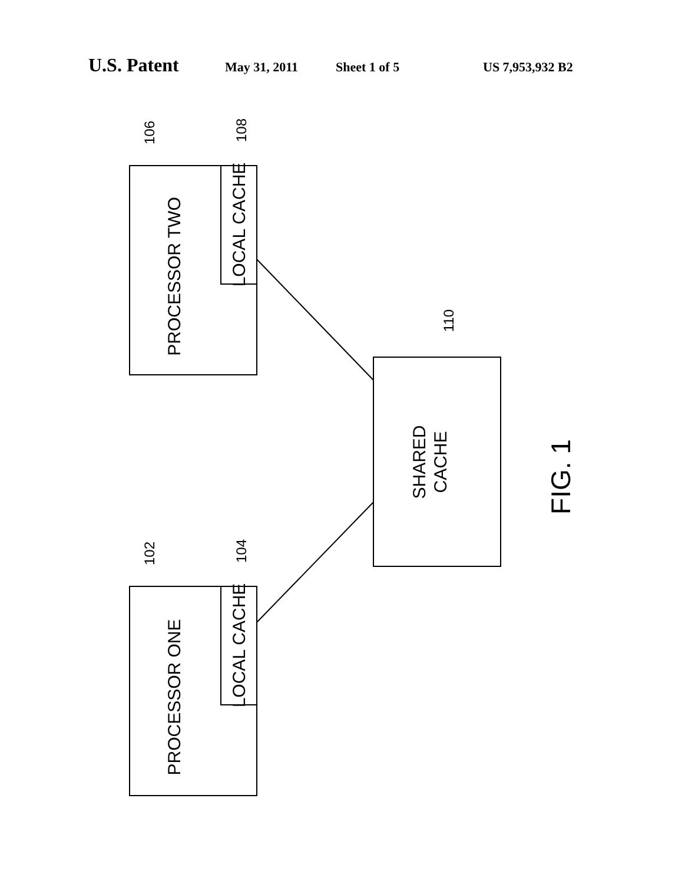U.S. Patent May 31, 2011 Sheet 1 of 5 US 7,953,932 B2
PROCESSOR TWO
LOCAL CACHE
PROCESSOR ONE
LOCAL CACHE
SHARED
CACHE
FIG. 1
106
108
102
104
110